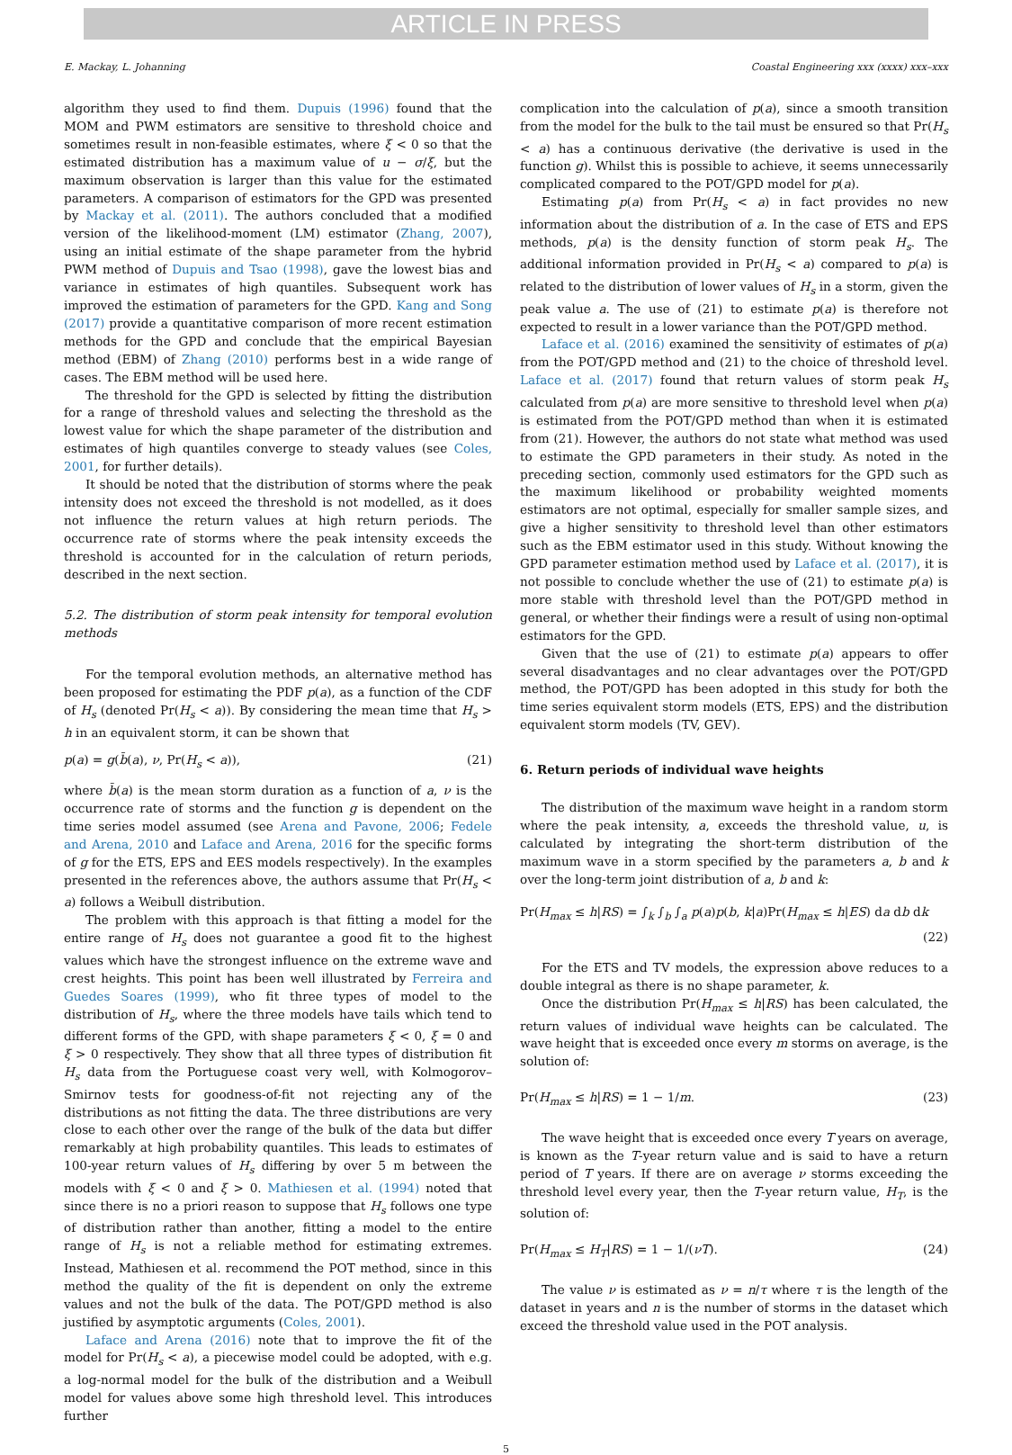ARTICLE IN PRESS
E. Mackay, L. Johanning Coastal Engineering xxx (xxxx) xxx–xxx
algorithm they used to find them. Dupuis (1996) found that the MOM and PWM estimators are sensitive to threshold choice and sometimes result in non-feasible estimates, where ξ < 0 so that the estimated distribution has a maximum value of u − σ/ξ, but the maximum observation is larger than this value for the estimated parameters. A comparison of estimators for the GPD was presented by Mackay et al. (2011). The authors concluded that a modified version of the likelihood-moment (LM) estimator (Zhang, 2007), using an initial estimate of the shape parameter from the hybrid PWM method of Dupuis and Tsao (1998), gave the lowest bias and variance in estimates of high quantiles. Subsequent work has improved the estimation of parameters for the GPD. Kang and Song (2017) provide a quantitative comparison of more recent estimation methods for the GPD and conclude that the empirical Bayesian method (EBM) of Zhang (2010) performs best in a wide range of cases. The EBM method will be used here.
The threshold for the GPD is selected by fitting the distribution for a range of threshold values and selecting the threshold as the lowest value for which the shape parameter of the distribution and estimates of high quantiles converge to steady values (see Coles, 2001, for further details).
It should be noted that the distribution of storms where the peak intensity does not exceed the threshold is not modelled, as it does not influence the return values at high return periods. The occurrence rate of storms where the peak intensity exceeds the threshold is accounted for in the calculation of return periods, described in the next section.
5.2. The distribution of storm peak intensity for temporal evolution methods
For the temporal evolution methods, an alternative method has been proposed for estimating the PDF p(a), as a function of the CDF of H<sub>s</sub> (denoted Pr(H<sub>s</sub> < a)). By considering the mean time that H<sub>s</sub> > h in an equivalent storm, it can be shown that
p(a) = g(b̄(a), ν, Pr(H<sub>s</sub> < a)), (21)
where b̄(a) is the mean storm duration as a function of a, ν is the occurrence rate of storms and the function g is dependent on the time series model assumed (see Arena and Pavone, 2006; Fedele and Arena, 2010 and Laface and Arena, 2016 for the specific forms of g for the ETS, EPS and EES models respectively). In the examples presented in the references above, the authors assume that Pr(H<sub>s</sub> < a) follows a Weibull distribution.
The problem with this approach is that fitting a model for the entire range of H<sub>s</sub> does not guarantee a good fit to the highest values which have the strongest influence on the extreme wave and crest heights. This point has been well illustrated by Ferreira and Guedes Soares (1999), who fit three types of model to the distribution of H<sub>s</sub>, where the three models have tails which tend to different forms of the GPD, with shape parameters ξ < 0, ξ = 0 and ξ > 0 respectively. They show that all three types of distribution fit H<sub>s</sub> data from the Portuguese coast very well, with Kolmogorov–Smirnov tests for goodness-of-fit not rejecting any of the distributions as not fitting the data. The three distributions are very close to each other over the range of the bulk of the data but differ remarkably at high probability quantiles. This leads to estimates of 100-year return values of H<sub>s</sub> differing by over 5 m between the models with ξ < 0 and ξ > 0. Mathiesen et al. (1994) noted that since there is no a priori reason to suppose that H<sub>s</sub> follows one type of distribution rather than another, fitting a model to the entire range of H<sub>s</sub> is not a reliable method for estimating extremes. Instead, Mathiesen et al. recommend the POT method, since in this method the quality of the fit is dependent on only the extreme values and not the bulk of the data. The POT/GPD method is also justified by asymptotic arguments (Coles, 2001).
Laface and Arena (2016) note that to improve the fit of the model for Pr(H<sub>s</sub> < a), a piecewise model could be adopted, with e.g. a log-normal model for the bulk of the distribution and a Weibull model for values above some high threshold level. This introduces further
complication into the calculation of p(a), since a smooth transition from the model for the bulk to the tail must be ensured so that Pr(H<sub>s</sub> < a) has a continuous derivative (the derivative is used in the function g). Whilst this is possible to achieve, it seems unnecessarily complicated compared to the POT/GPD model for p(a).
Estimating p(a) from Pr(H<sub>s</sub> < a) in fact provides no new information about the distribution of a. In the case of ETS and EPS methods, p(a) is the density function of storm peak H<sub>s</sub>. The additional information provided in Pr(H<sub>s</sub> < a) compared to p(a) is related to the distribution of lower values of H<sub>s</sub> in a storm, given the peak value a. The use of (21) to estimate p(a) is therefore not expected to result in a lower variance than the POT/GPD method.
Laface et al. (2016) examined the sensitivity of estimates of p(a) from the POT/GPD method and (21) to the choice of threshold level. Laface et al. (2017) found that return values of storm peak H<sub>s</sub> calculated from p(a) are more sensitive to threshold level when p(a) is estimated from the POT/GPD method than when it is estimated from (21). However, the authors do not state what method was used to estimate the GPD parameters in their study. As noted in the preceding section, commonly used estimators for the GPD such as the maximum likelihood or probability weighted moments estimators are not optimal, especially for smaller sample sizes, and give a higher sensitivity to threshold level than other estimators such as the EBM estimator used in this study. Without knowing the GPD parameter estimation method used by Laface et al. (2017), it is not possible to conclude whether the use of (21) to estimate p(a) is more stable with threshold level than the POT/GPD method in general, or whether their findings were a result of using non-optimal estimators for the GPD.
Given that the use of (21) to estimate p(a) appears to offer several disadvantages and no clear advantages over the POT/GPD method, the POT/GPD has been adopted in this study for both the time series equivalent storm models (ETS, EPS) and the distribution equivalent storm models (TV, GEV).
6. Return periods of individual wave heights
The distribution of the maximum wave height in a random storm where the peak intensity, a, exceeds the threshold value, u, is calculated by integrating the short-term distribution of the maximum wave in a storm specified by the parameters a, b and k over the long-term joint distribution of a, b and k:
Pr(H<sub>max</sub> ≤ h|RS) = ∫<sub>k</sub> ∫<sub>b</sub> ∫<sub>a</sub> p(a)p(b, k|a)Pr(H<sub>max</sub> ≤ h|ES) da db dk
(22)
For the ETS and TV models, the expression above reduces to a double integral as there is no shape parameter, k.
Once the distribution Pr(H<sub>max</sub> ≤ h|RS) has been calculated, the return values of individual wave heights can be calculated. The wave height that is exceeded once every m storms on average, is the solution of:
Pr(H<sub>max</sub> ≤ h|RS) = 1 − 1/m. (23)
The wave height that is exceeded once every T years on average, is known as the T-year return value and is said to have a return period of T years. If there are on average ν storms exceeding the threshold level every year, then the T-year return value, H<sub>T</sub>, is the solution of:
Pr(H<sub>max</sub> ≤ H<sub>T</sub>|RS) = 1 − 1/(νT). (24)
The value ν is estimated as ν = n/τ where τ is the length of the dataset in years and n is the number of storms in the dataset which exceed the threshold value used in the POT analysis.
5